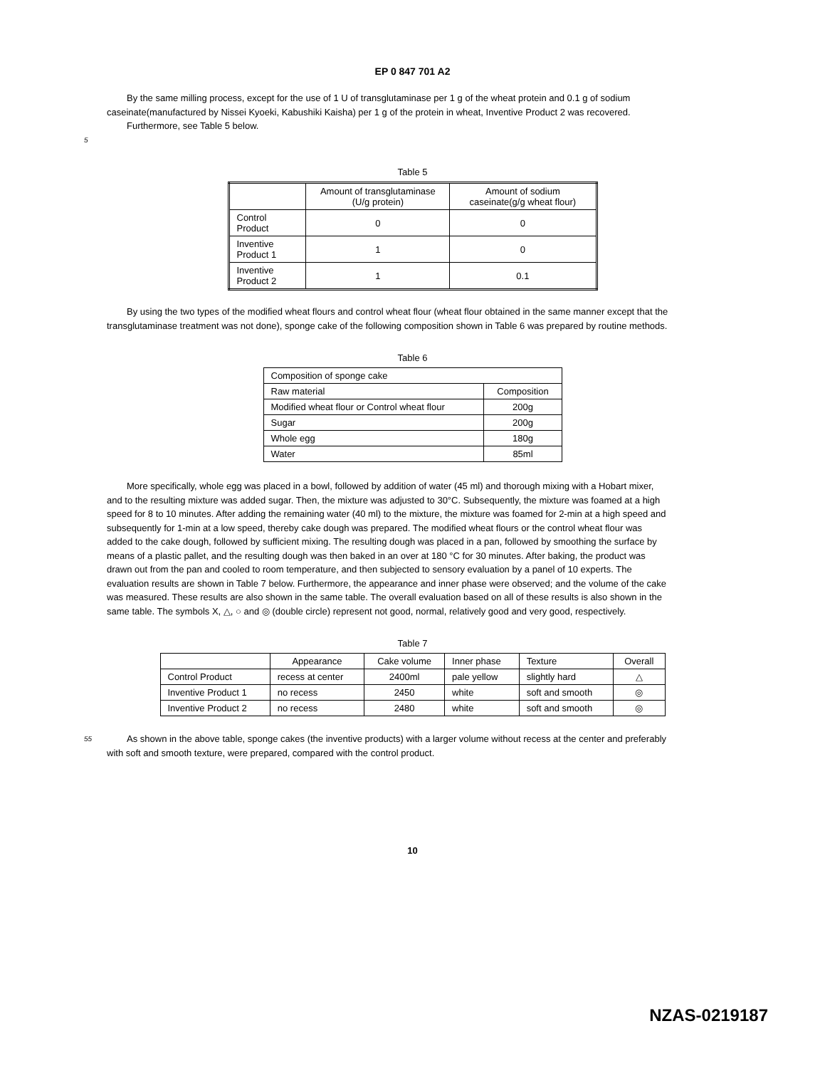EP 0 847 701 A2
By the same milling process, except for the use of 1 U of transglutaminase per 1 g of the wheat protein and 0.1 g of sodium caseinate(manufactured by Nissei Kyoeki, Kabushiki Kaisha) per 1 g of the protein in wheat, Inventive Product 2 was recovered.
Furthermore, see Table 5 below.
5
Table 5
| | Amount of transglutaminase (U/g protein) | Amount of sodium caseinate(g/g wheat flour) |
| Control Product | 0 | 0 |
| Inventive Product 1 | 1 | 0 |
| Inventive Product 2 | 1 | 0.1 |
By using the two types of the modified wheat flours and control wheat flour (wheat flour obtained in the same manner except that the transglutaminase treatment was not done), sponge cake of the following composition shown in Table 6 was prepared by routine methods.
Table 6
| Composition of sponge cake | |
| Raw material | Composition |
| Modified wheat flour or Control wheat flour | 200g |
| Sugar | 200g |
| Whole egg | 180g |
| Water | 85ml |
More specifically, whole egg was placed in a bowl, followed by addition of water (45 ml) and thorough mixing with a Hobart mixer, and to the resulting mixture was added sugar. Then, the mixture was adjusted to 30°C. Subsequently, the mixture was foamed at a high speed for 8 to 10 minutes. After adding the remaining water (40 ml) to the mixture, the mixture was foamed for 2-min at a high speed and subsequently for 1-min at a low speed, thereby cake dough was prepared. The modified wheat flours or the control wheat flour was added to the cake dough, followed by sufficient mixing. The resulting dough was placed in a pan, followed by smoothing the surface by means of a plastic pallet, and the resulting dough was then baked in an over at 180 °C for 30 minutes. After baking, the product was drawn out from the pan and cooled to room temperature, and then subjected to sensory evaluation by a panel of 10 experts. The evaluation results are shown in Table 7 below. Furthermore, the appearance and inner phase were observed; and the volume of the cake was measured. These results are also shown in the same table. The overall evaluation based on all of these results is also shown in the same table. The symbols X, △, ○ and ◎ (double circle) represent not good, normal, relatively good and very good, respectively.
Table 7
| | Appearance | Cake volume | Inner phase | Texture | Overall |
| Control Product | recess at center | 2400ml | pale yellow | slightly hard | △ |
| Inventive Product 1 | no recess | 2450 | white | soft and smooth | ◎ |
| Inventive Product 2 | no recess | 2480 | white | soft and smooth | ◎ |
55
As shown in the above table, sponge cakes (the inventive products) with a larger volume without recess at the center and preferably with soft and smooth texture, were prepared, compared with the control product.
10
NZAS-0219187